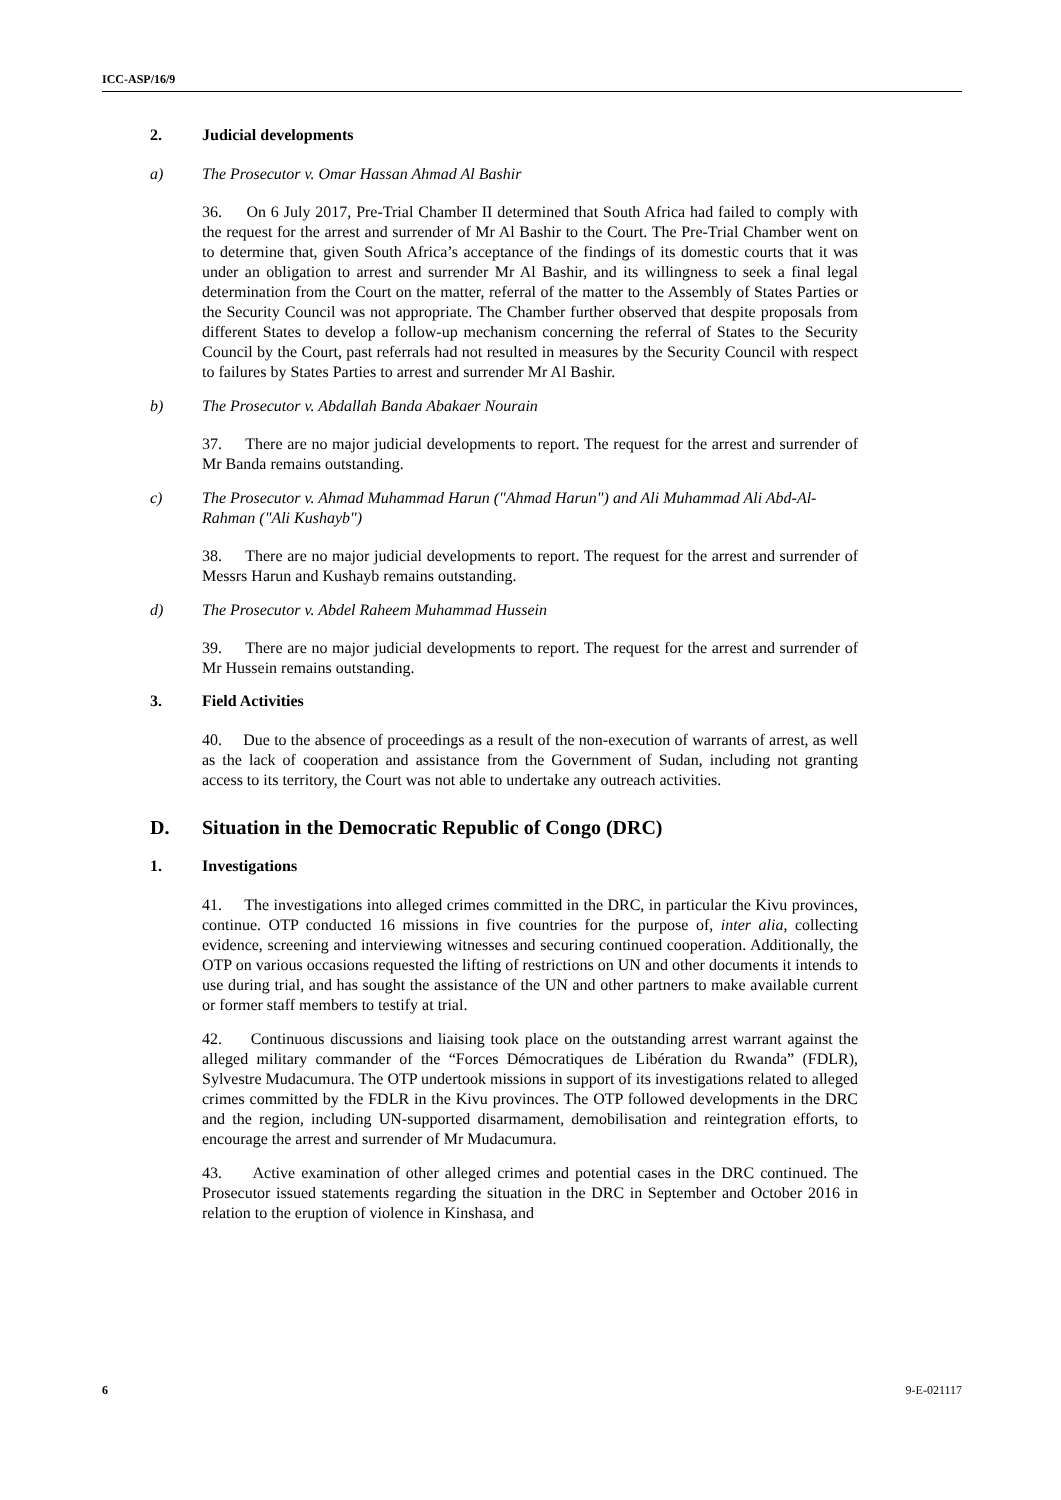ICC-ASP/16/9
2. Judicial developments
a) The Prosecutor v. Omar Hassan Ahmad Al Bashir
36. On 6 July 2017, Pre-Trial Chamber II determined that South Africa had failed to comply with the request for the arrest and surrender of Mr Al Bashir to the Court. The Pre-Trial Chamber went on to determine that, given South Africa’s acceptance of the findings of its domestic courts that it was under an obligation to arrest and surrender Mr Al Bashir, and its willingness to seek a final legal determination from the Court on the matter, referral of the matter to the Assembly of States Parties or the Security Council was not appropriate. The Chamber further observed that despite proposals from different States to develop a follow-up mechanism concerning the referral of States to the Security Council by the Court, past referrals had not resulted in measures by the Security Council with respect to failures by States Parties to arrest and surrender Mr Al Bashir.
b) The Prosecutor v. Abdallah Banda Abakaer Nourain
37. There are no major judicial developments to report. The request for the arrest and surrender of Mr Banda remains outstanding.
c) The Prosecutor v. Ahmad Muhammad Harun ("Ahmad Harun") and Ali Muhammad Ali Abd-Al-Rahman ("Ali Kushayb")
38. There are no major judicial developments to report. The request for the arrest and surrender of Messrs Harun and Kushayb remains outstanding.
d) The Prosecutor v. Abdel Raheem Muhammad Hussein
39. There are no major judicial developments to report. The request for the arrest and surrender of Mr Hussein remains outstanding.
3. Field Activities
40. Due to the absence of proceedings as a result of the non-execution of warrants of arrest, as well as the lack of cooperation and assistance from the Government of Sudan, including not granting access to its territory, the Court was not able to undertake any outreach activities.
D. Situation in the Democratic Republic of Congo (DRC)
1. Investigations
41. The investigations into alleged crimes committed in the DRC, in particular the Kivu provinces, continue. OTP conducted 16 missions in five countries for the purpose of, inter alia, collecting evidence, screening and interviewing witnesses and securing continued cooperation. Additionally, the OTP on various occasions requested the lifting of restrictions on UN and other documents it intends to use during trial, and has sought the assistance of the UN and other partners to make available current or former staff members to testify at trial.
42. Continuous discussions and liaising took place on the outstanding arrest warrant against the alleged military commander of the “Forces Démocratiques de Libération du Rwanda” (FDLR), Sylvestre Mudacumura. The OTP undertook missions in support of its investigations related to alleged crimes committed by the FDLR in the Kivu provinces. The OTP followed developments in the DRC and the region, including UN-supported disarmament, demobilisation and reintegration efforts, to encourage the arrest and surrender of Mr Mudacumura.
43. Active examination of other alleged crimes and potential cases in the DRC continued. The Prosecutor issued statements regarding the situation in the DRC in September and October 2016 in relation to the eruption of violence in Kinshasa, and
6 9-E-021117